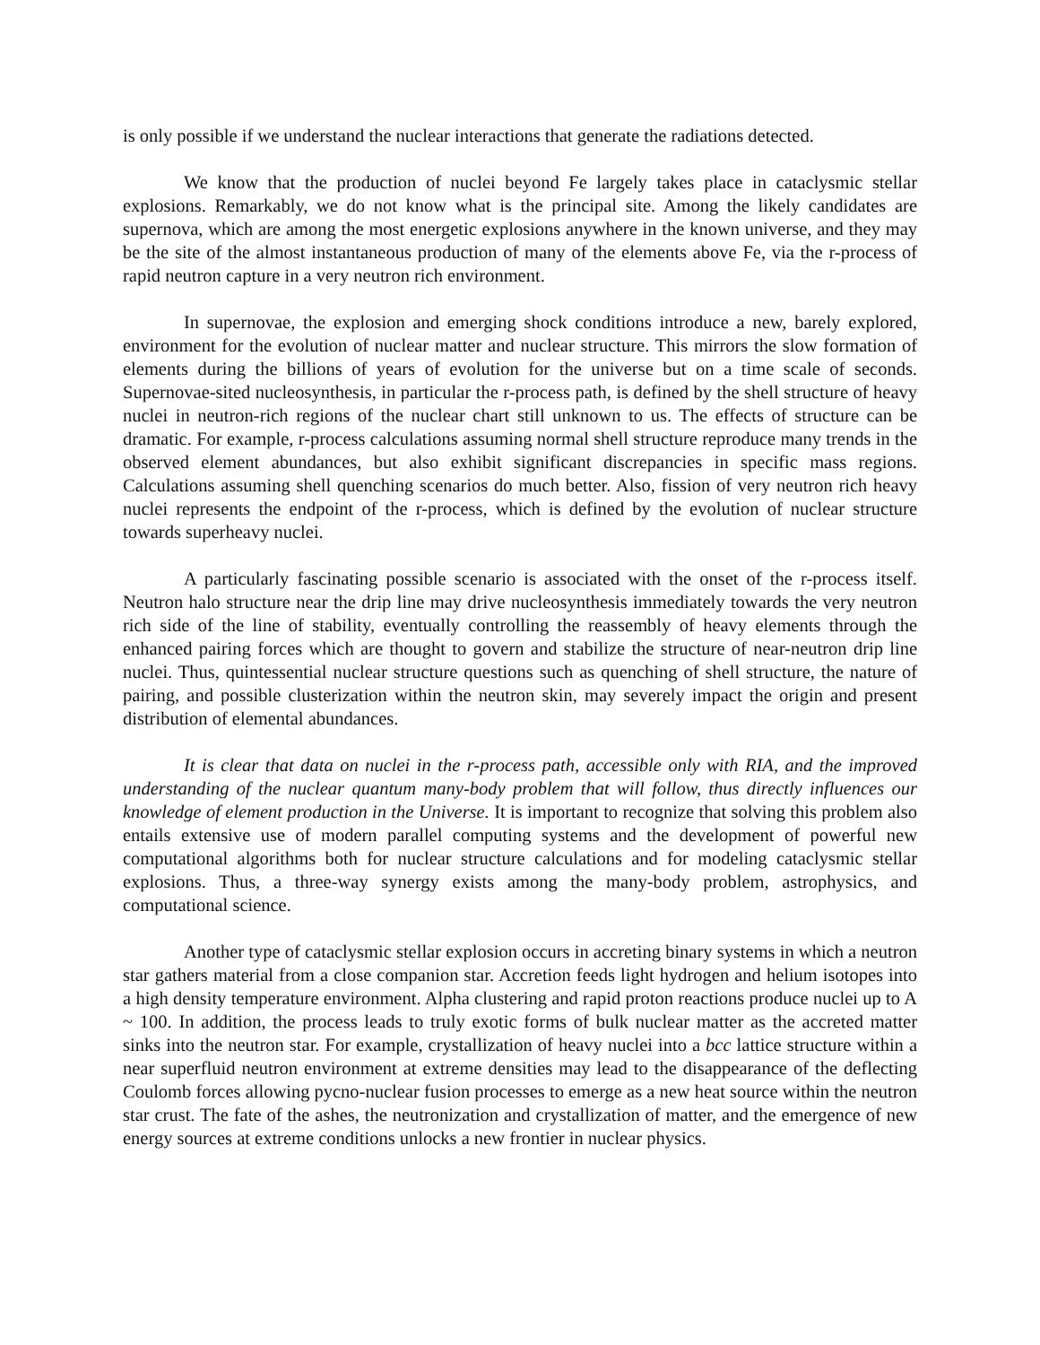is only possible if we understand the nuclear interactions that generate the radiations detected.
We know that the production of nuclei beyond Fe largely takes place in cataclysmic stellar explosions. Remarkably, we do not know what is the principal site. Among the likely candidates are supernova, which are among the most energetic explosions anywhere in the known universe, and they may be the site of the almost instantaneous production of many of the elements above Fe, via the r-process of rapid neutron capture in a very neutron rich environment.
In supernovae, the explosion and emerging shock conditions introduce a new, barely explored, environment for the evolution of nuclear matter and nuclear structure. This mirrors the slow formation of elements during the billions of years of evolution for the universe but on a time scale of seconds. Supernovae-sited nucleosynthesis, in particular the r-process path, is defined by the shell structure of heavy nuclei in neutron-rich regions of the nuclear chart still unknown to us. The effects of structure can be dramatic. For example, r-process calculations assuming normal shell structure reproduce many trends in the observed element abundances, but also exhibit significant discrepancies in specific mass regions. Calculations assuming shell quenching scenarios do much better. Also, fission of very neutron rich heavy nuclei represents the endpoint of the r-process, which is defined by the evolution of nuclear structure towards superheavy nuclei.
A particularly fascinating possible scenario is associated with the onset of the r-process itself. Neutron halo structure near the drip line may drive nucleosynthesis immediately towards the very neutron rich side of the line of stability, eventually controlling the reassembly of heavy elements through the enhanced pairing forces which are thought to govern and stabilize the structure of near-neutron drip line nuclei. Thus, quintessential nuclear structure questions such as quenching of shell structure, the nature of pairing, and possible clusterization within the neutron skin, may severely impact the origin and present distribution of elemental abundances.
It is clear that data on nuclei in the r-process path, accessible only with RIA, and the improved understanding of the nuclear quantum many-body problem that will follow, thus directly influences our knowledge of element production in the Universe. It is important to recognize that solving this problem also entails extensive use of modern parallel computing systems and the development of powerful new computational algorithms both for nuclear structure calculations and for modeling cataclysmic stellar explosions. Thus, a three-way synergy exists among the many-body problem, astrophysics, and computational science.
Another type of cataclysmic stellar explosion occurs in accreting binary systems in which a neutron star gathers material from a close companion star. Accretion feeds light hydrogen and helium isotopes into a high density temperature environment. Alpha clustering and rapid proton reactions produce nuclei up to A ~ 100. In addition, the process leads to truly exotic forms of bulk nuclear matter as the accreted matter sinks into the neutron star. For example, crystallization of heavy nuclei into a bcc lattice structure within a near superfluid neutron environment at extreme densities may lead to the disappearance of the deflecting Coulomb forces allowing pycno-nuclear fusion processes to emerge as a new heat source within the neutron star crust. The fate of the ashes, the neutronization and crystallization of matter, and the emergence of new energy sources at extreme conditions unlocks a new frontier in nuclear physics.